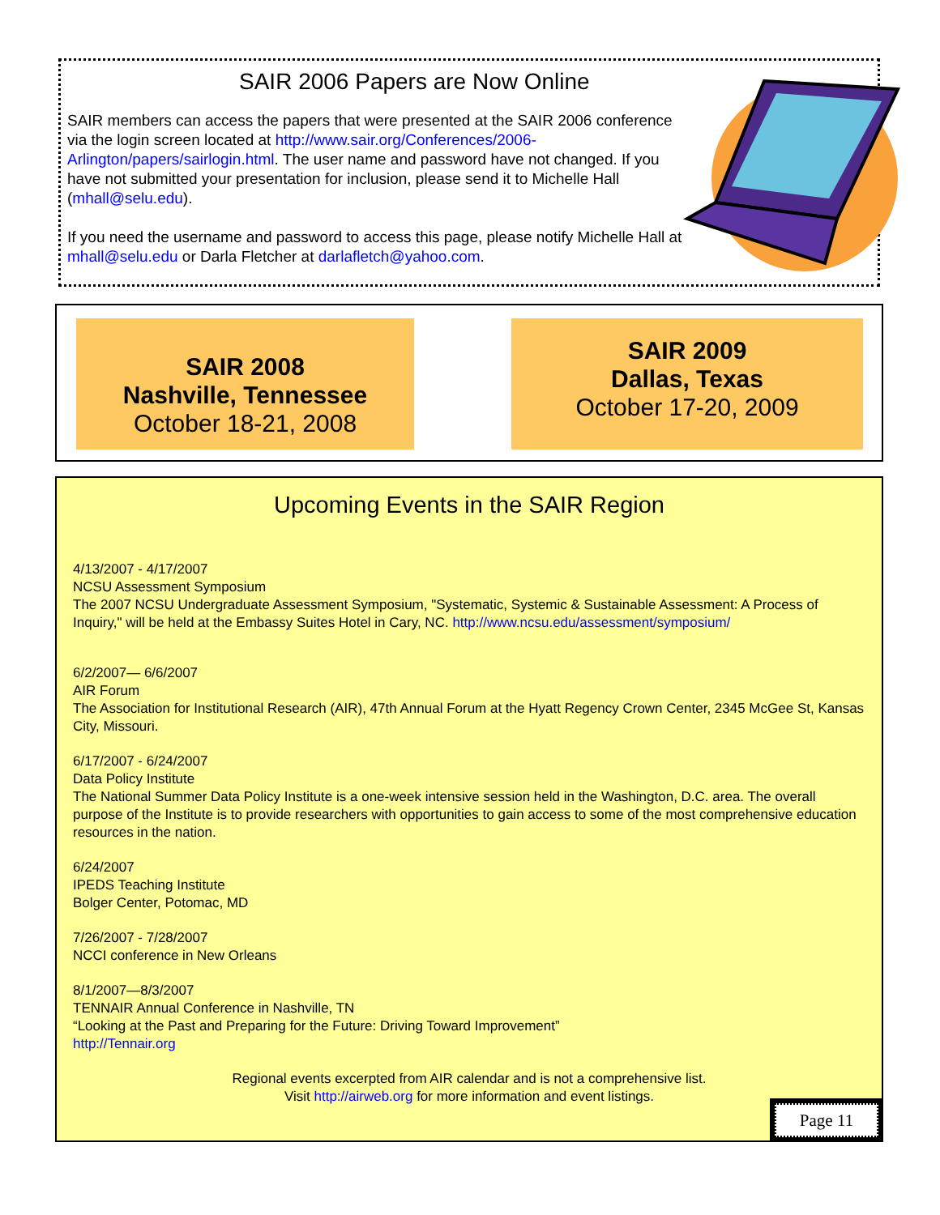SAIR 2006 Papers are Now Online
SAIR members can access the papers that were presented at the SAIR 2006 conference via the login screen located at http://www.sair.org/Conferences/2006-Arlington/papers/sairlogin.html. The user name and password have not changed. If you have not submitted your presentation for inclusion, please send it to Michelle Hall (mhall@selu.edu).
If you need the username and password to access this page, please notify Michelle Hall at mhall@selu.edu or Darla Fletcher at darlafletch@yahoo.com.
SAIR 2008
Nashville, Tennessee
October 18-21, 2008
SAIR 2009
Dallas, Texas
October 17-20, 2009
Upcoming Events in the SAIR Region
4/13/2007 - 4/17/2007
NCSU Assessment Symposium
The 2007 NCSU Undergraduate Assessment Symposium, "Systematic, Systemic & Sustainable Assessment: A Process of Inquiry," will be held at the Embassy Suites Hotel in Cary, NC. http://www.ncsu.edu/assessment/symposium/
6/2/2007— 6/6/2007
AIR Forum
The Association for Institutional Research (AIR), 47th Annual Forum at the Hyatt Regency Crown Center, 2345 McGee St, Kansas City, Missouri.
6/17/2007 - 6/24/2007
Data Policy Institute
The National Summer Data Policy Institute is a one-week intensive session held in the Washington, D.C. area. The overall purpose of the Institute is to provide researchers with opportunities to gain access to some of the most comprehensive education resources in the nation.
6/24/2007
IPEDS Teaching Institute
Bolger Center, Potomac, MD
7/26/2007 - 7/28/2007
NCCI conference in New Orleans
8/1/2007—8/3/2007
TENNAIR Annual Conference in Nashville, TN
“Looking at the Past and Preparing for the Future: Driving Toward Improvement”
http://Tennair.org
Regional events excerpted from AIR calendar and is not a comprehensive list.
Visit http://airweb.org for more information and event listings.
Page 11